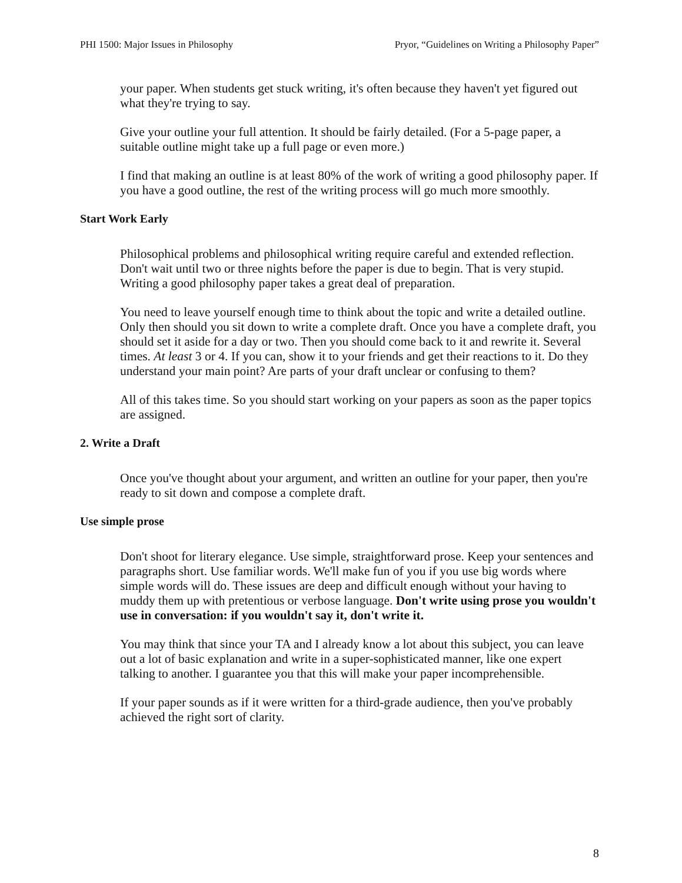PHI 1500: Major Issues in Philosophy Pryor, “Guidelines on Writing a Philosophy Paper”
your paper. When students get stuck writing, it's often because they haven't yet figured out what they're trying to say.
Give your outline your full attention. It should be fairly detailed. (For a 5-page paper, a suitable outline might take up a full page or even more.)
I find that making an outline is at least 80% of the work of writing a good philosophy paper. If you have a good outline, the rest of the writing process will go much more smoothly.
Start Work Early
Philosophical problems and philosophical writing require careful and extended reflection. Don't wait until two or three nights before the paper is due to begin. That is very stupid. Writing a good philosophy paper takes a great deal of preparation.
You need to leave yourself enough time to think about the topic and write a detailed outline. Only then should you sit down to write a complete draft. Once you have a complete draft, you should set it aside for a day or two. Then you should come back to it and rewrite it. Several times. At least 3 or 4. If you can, show it to your friends and get their reactions to it. Do they understand your main point? Are parts of your draft unclear or confusing to them?
All of this takes time. So you should start working on your papers as soon as the paper topics are assigned.
2. Write a Draft
Once you've thought about your argument, and written an outline for your paper, then you're ready to sit down and compose a complete draft.
Use simple prose
Don't shoot for literary elegance. Use simple, straightforward prose. Keep your sentences and paragraphs short. Use familiar words. We'll make fun of you if you use big words where simple words will do. These issues are deep and difficult enough without your having to muddy them up with pretentious or verbose language. Don't write using prose you wouldn't use in conversation: if you wouldn't say it, don't write it.
You may think that since your TA and I already know a lot about this subject, you can leave out a lot of basic explanation and write in a super-sophisticated manner, like one expert talking to another. I guarantee you that this will make your paper incomprehensible.
If your paper sounds as if it were written for a third-grade audience, then you've probably achieved the right sort of clarity.
8